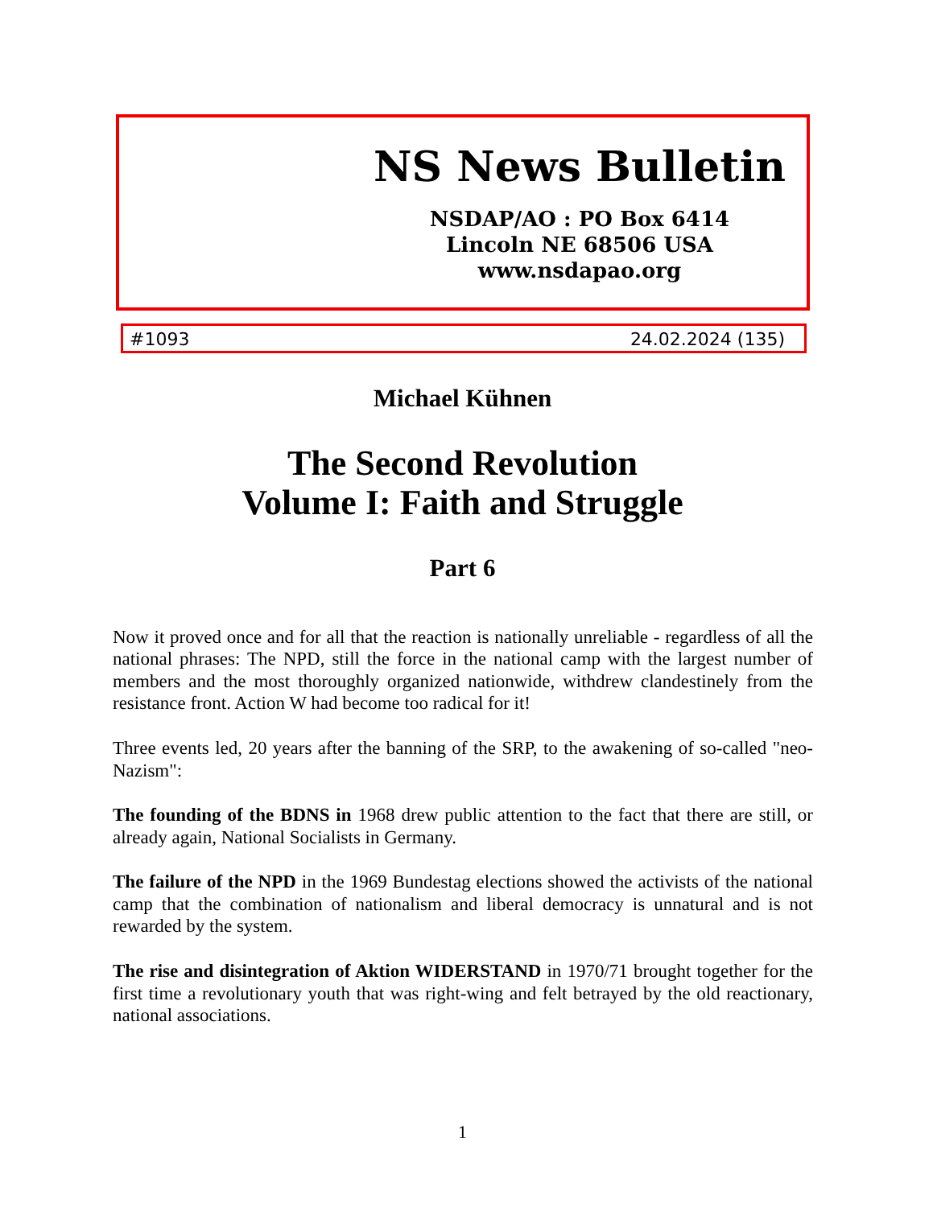NS News Bulletin
NSDAP/AO : PO Box 6414
Lincoln NE 68506 USA
www.nsdapao.org
#1093 24.02.2024 (135)
Michael Kühnen
The Second Revolution
Volume I: Faith and Struggle
Part 6
Now it proved once and for all that the reaction is nationally unreliable - regardless of all the national phrases: The NPD, still the force in the national camp with the largest number of members and the most thoroughly organized nationwide, withdrew clandestinely from the resistance front. Action W had become too radical for it!
Three events led, 20 years after the banning of the SRP, to the awakening of so-called "neo-Nazism":
The founding of the BDNS in 1968 drew public attention to the fact that there are still, or already again, National Socialists in Germany.
The failure of the NPD in the 1969 Bundestag elections showed the activists of the national camp that the combination of nationalism and liberal democracy is unnatural and is not rewarded by the system.
The rise and disintegration of Aktion WIDERSTAND in 1970/71 brought together for the first time a revolutionary youth that was right-wing and felt betrayed by the old reactionary, national associations.
1